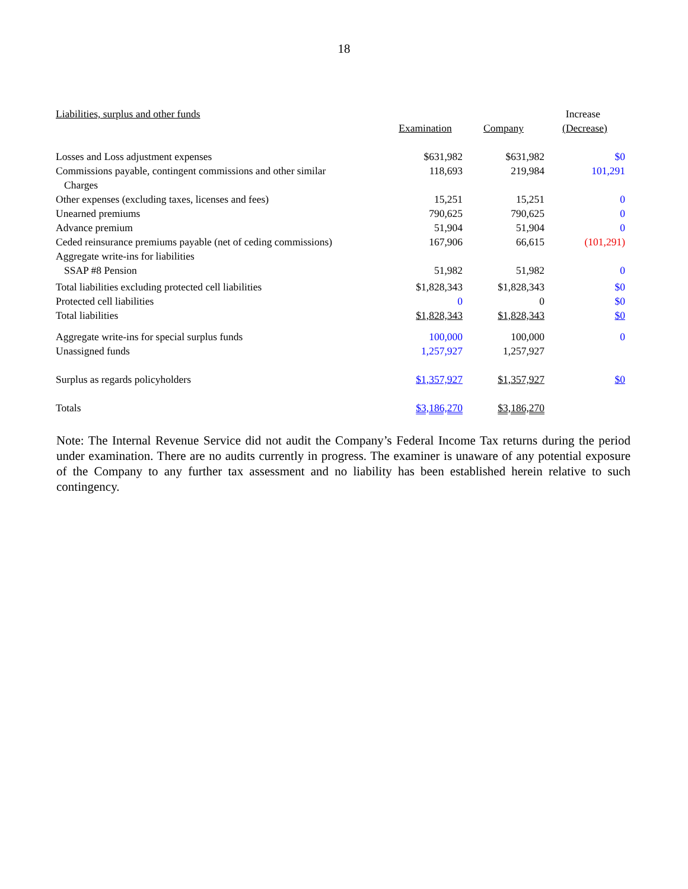18
| Liabilities, surplus and other funds | | | Increase |
| --- | --- | --- | --- |
| | Examination | Company | (Decrease) |
| Losses and Loss adjustment expenses | $631,982 | $631,982 | $0 |
| Commissions payable, contingent commissions and other similar Charges | 118,693 | 219,984 | 101,291 |
| Other expenses (excluding taxes, licenses and fees) | 15,251 | 15,251 | 0 |
| Unearned premiums | 790,625 | 790,625 | 0 |
| Advance premium | 51,904 | 51,904 | 0 |
| Ceded reinsurance premiums payable (net of ceding commissions) | 167,906 | 66,615 | (101,291) |
| Aggregate write-ins for liabilities | | | |
| SSAP #8 Pension | 51,982 | 51,982 | 0 |
| Total liabilities excluding protected cell liabilities | $1,828,343 | $1,828,343 | $0 |
| Protected cell liabilities | 0 | 0 | $0 |
| Total liabilities | $1,828,343 | $1,828,343 | $0 |
| Aggregate write-ins for special surplus funds | 100,000 | 100,000 | 0 |
| Unassigned funds | 1,257,927 | 1,257,927 | |
| Surplus as regards policyholders | $1,357,927 | $1,357,927 | $0 |
| Totals | $3,186,270 | $3,186,270 | |
Note: The Internal Revenue Service did not audit the Company’s Federal Income Tax returns during the period under examination. There are no audits currently in progress. The examiner is unaware of any potential exposure of the Company to any further tax assessment and no liability has been established herein relative to such contingency.